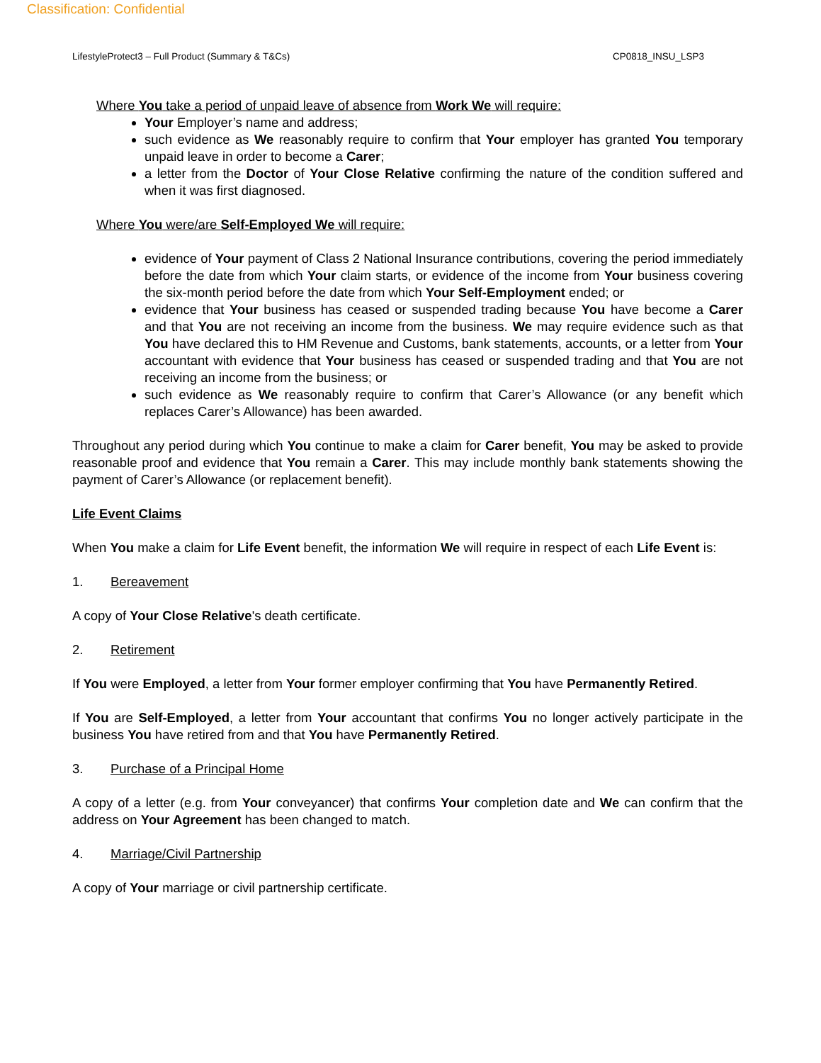Classification: Confidential
LifestyleProtect3 – Full Product (Summary & T&Cs) CP0818_INSU_LSP3
Where You take a period of unpaid leave of absence from Work We will require:
Your Employer’s name and address;
such evidence as We reasonably require to confirm that Your employer has granted You temporary unpaid leave in order to become a Carer;
a letter from the Doctor of Your Close Relative confirming the nature of the condition suffered and when it was first diagnosed.
Where You were/are Self-Employed We will require:
evidence of Your payment of Class 2 National Insurance contributions, covering the period immediately before the date from which Your claim starts, or evidence of the income from Your business covering the six-month period before the date from which Your Self-Employment ended; or
evidence that Your business has ceased or suspended trading because You have become a Carer and that You are not receiving an income from the business. We may require evidence such as that You have declared this to HM Revenue and Customs, bank statements, accounts, or a letter from Your accountant with evidence that Your business has ceased or suspended trading and that You are not receiving an income from the business; or
such evidence as We reasonably require to confirm that Carer’s Allowance (or any benefit which replaces Carer’s Allowance) has been awarded.
Throughout any period during which You continue to make a claim for Carer benefit, You may be asked to provide reasonable proof and evidence that You remain a Carer. This may include monthly bank statements showing the payment of Carer’s Allowance (or replacement benefit).
Life Event Claims
When You make a claim for Life Event benefit, the information We will require in respect of each Life Event is:
1. Bereavement
A copy of Your Close Relative's death certificate.
2. Retirement
If You were Employed, a letter from Your former employer confirming that You have Permanently Retired.
If You are Self-Employed, a letter from Your accountant that confirms You no longer actively participate in the business You have retired from and that You have Permanently Retired.
3. Purchase of a Principal Home
A copy of a letter (e.g. from Your conveyancer) that confirms Your completion date and We can confirm that the address on Your Agreement has been changed to match.
4. Marriage/Civil Partnership
A copy of Your marriage or civil partnership certificate.